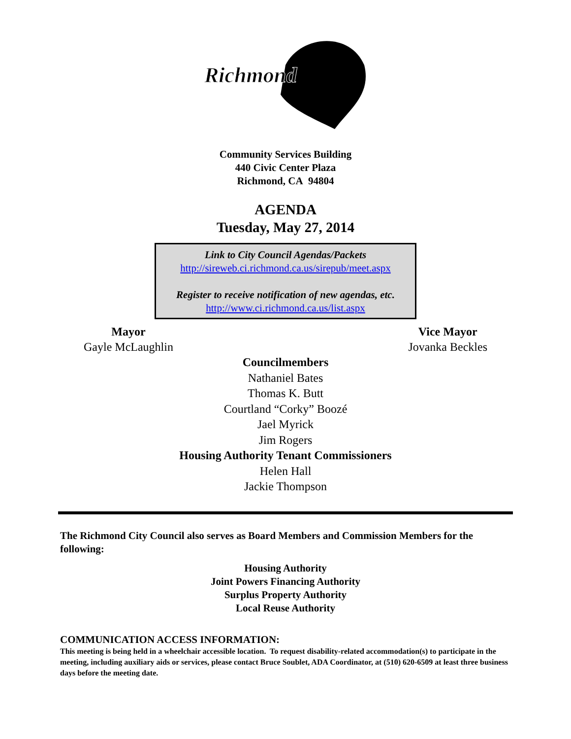Richmond
Community Services Building
440 Civic Center Plaza
Richmond, CA 94804
AGENDA
Tuesday, May 27, 2014
Link to City Council Agendas/Packets
http://sireweb.ci.richmond.ca.us/sirepub/meet.aspx
Register to receive notification of new agendas, etc.
http://www.ci.richmond.ca.us/list.aspx
Mayor
Gayle McLaughlin
Vice Mayor
Jovanka Beckles
Councilmembers
Nathaniel Bates
Thomas K. Butt
Courtland “Corky” Boozé
Jael Myrick
Jim Rogers
Housing Authority Tenant Commissioners
Helen Hall
Jackie Thompson
The Richmond City Council also serves as Board Members and Commission Members for the following:
Housing Authority
Joint Powers Financing Authority
Surplus Property Authority
Local Reuse Authority
COMMUNICATION ACCESS INFORMATION:
This meeting is being held in a wheelchair accessible location. To request disability-related accommodation(s) to participate in the meeting, including auxiliary aids or services, please contact Bruce Soublet, ADA Coordinator, at (510) 620-6509 at least three business days before the meeting date.